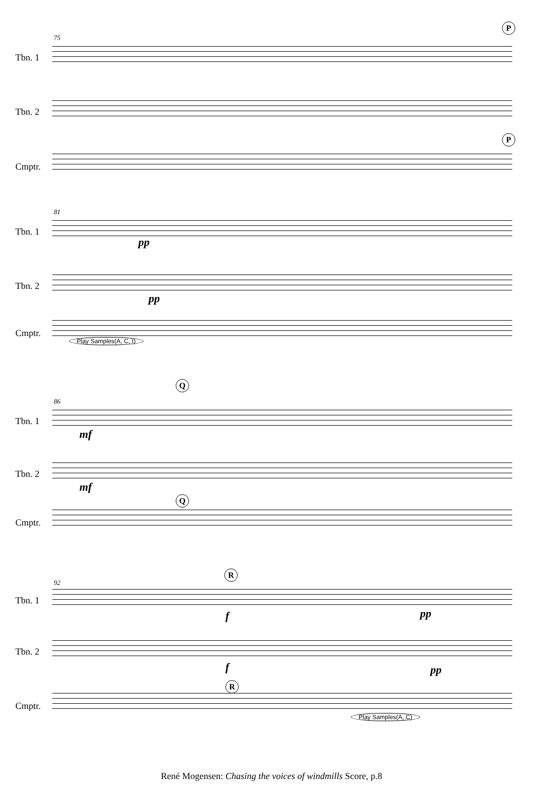75
P
Tbn. 1
Tbn. 2
P
Cmptr.
81
Tbn. 1
pp
Tbn. 2
pp
Cmptr.
Play Samples(A, C, I)
Q
86
Tbn. 1
mf
Tbn. 2
mf
Q
Cmptr.
R
92
Tbn. 1
f pp
Tbn. 2
f pp
R
Cmptr.
Play Samples(A, C)
René Mogensen: Chasing the voices of windmills Score, p.8